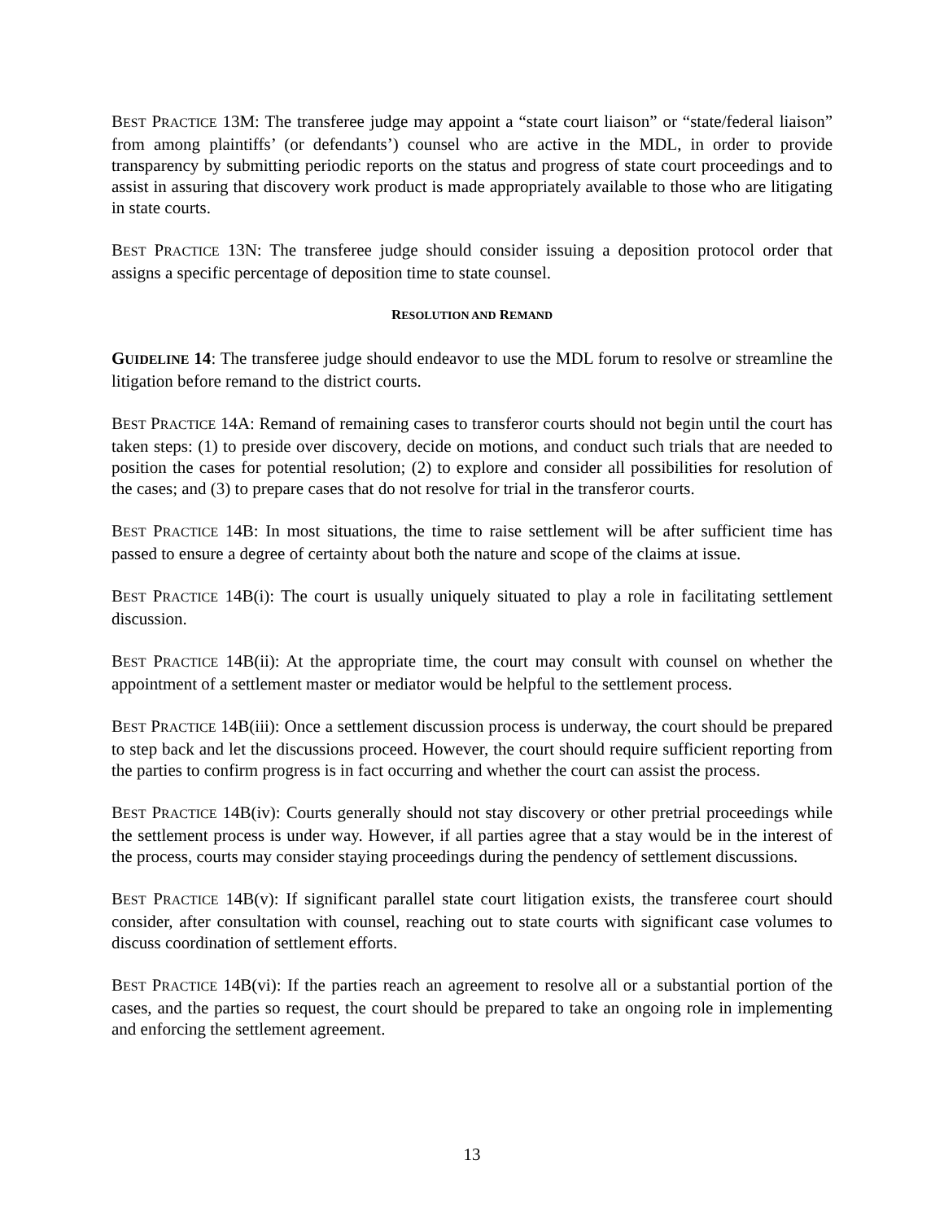BEST PRACTICE 13M: The transferee judge may appoint a “state court liaison” or “state/federal liaison” from among plaintiffs’ (or defendants’) counsel who are active in the MDL, in order to provide transparency by submitting periodic reports on the status and progress of state court proceedings and to assist in assuring that discovery work product is made appropriately available to those who are litigating in state courts.
BEST PRACTICE 13N: The transferee judge should consider issuing a deposition protocol order that assigns a specific percentage of deposition time to state counsel.
RESOLUTION AND REMAND
GUIDELINE 14: The transferee judge should endeavor to use the MDL forum to resolve or streamline the litigation before remand to the district courts.
BEST PRACTICE 14A: Remand of remaining cases to transferor courts should not begin until the court has taken steps: (1) to preside over discovery, decide on motions, and conduct such trials that are needed to position the cases for potential resolution; (2) to explore and consider all possibilities for resolution of the cases; and (3) to prepare cases that do not resolve for trial in the transferor courts.
BEST PRACTICE 14B: In most situations, the time to raise settlement will be after sufficient time has passed to ensure a degree of certainty about both the nature and scope of the claims at issue.
BEST PRACTICE 14B(i): The court is usually uniquely situated to play a role in facilitating settlement discussion.
BEST PRACTICE 14B(ii): At the appropriate time, the court may consult with counsel on whether the appointment of a settlement master or mediator would be helpful to the settlement process.
BEST PRACTICE 14B(iii): Once a settlement discussion process is underway, the court should be prepared to step back and let the discussions proceed. However, the court should require sufficient reporting from the parties to confirm progress is in fact occurring and whether the court can assist the process.
BEST PRACTICE 14B(iv): Courts generally should not stay discovery or other pretrial proceedings while the settlement process is under way. However, if all parties agree that a stay would be in the interest of the process, courts may consider staying proceedings during the pendency of settlement discussions.
BEST PRACTICE 14B(v): If significant parallel state court litigation exists, the transferee court should consider, after consultation with counsel, reaching out to state courts with significant case volumes to discuss coordination of settlement efforts.
BEST PRACTICE 14B(vi): If the parties reach an agreement to resolve all or a substantial portion of the cases, and the parties so request, the court should be prepared to take an ongoing role in implementing and enforcing the settlement agreement.
13